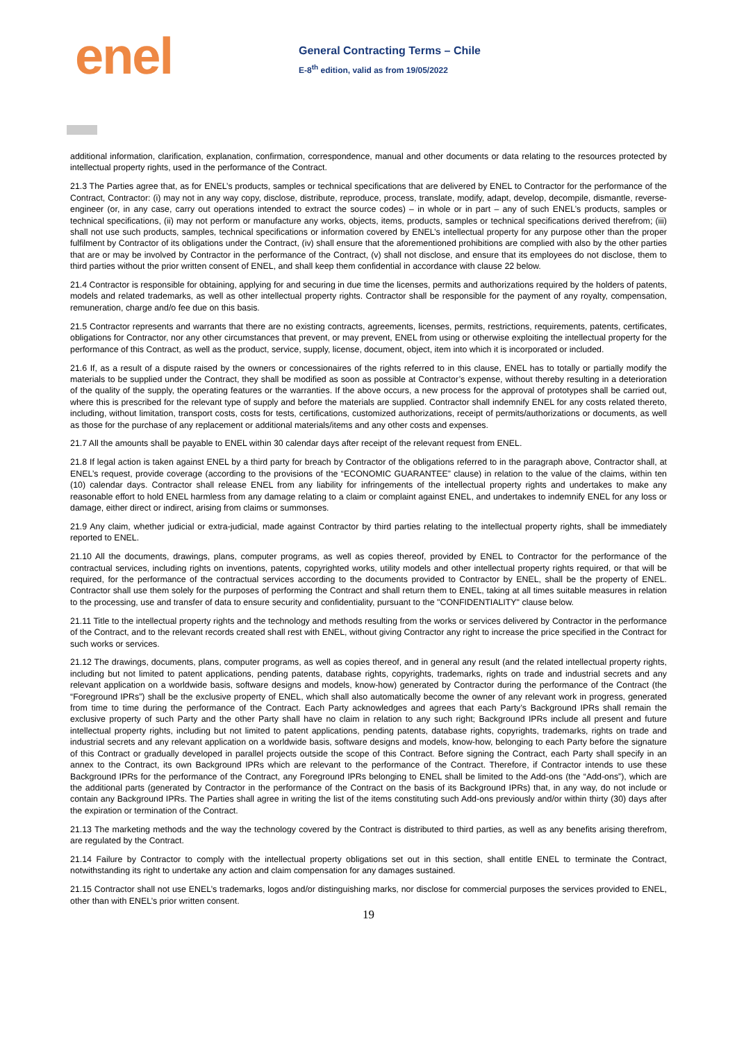enel
General Contracting Terms – Chile
E-8<sup>th</sup> edition, valid as from 19/05/2022
additional information, clarification, explanation, confirmation, correspondence, manual and other documents or data relating to the resources protected by intellectual property rights, used in the performance of the Contract.
21.3 The Parties agree that, as for ENEL’s products, samples or technical specifications that are delivered by ENEL to Contractor for the performance of the Contract, Contractor: (i) may not in any way copy, disclose, distribute, reproduce, process, translate, modify, adapt, develop, decompile, dismantle, reverse-engineer (or, in any case, carry out operations intended to extract the source codes) – in whole or in part – any of such ENEL’s products, samples or technical specifications, (ii) may not perform or manufacture any works, objects, items, products, samples or technical specifications derived therefrom; (iii) shall not use such products, samples, technical specifications or information covered by ENEL’s intellectual property for any purpose other than the proper fulfilment by Contractor of its obligations under the Contract, (iv) shall ensure that the aforementioned prohibitions are complied with also by the other parties that are or may be involved by Contractor in the performance of the Contract, (v) shall not disclose, and ensure that its employees do not disclose, them to third parties without the prior written consent of ENEL, and shall keep them confidential in accordance with clause 22 below.
21.4 Contractor is responsible for obtaining, applying for and securing in due time the licenses, permits and authorizations required by the holders of patents, models and related trademarks, as well as other intellectual property rights. Contractor shall be responsible for the payment of any royalty, compensation, remuneration, charge and/o fee due on this basis.
21.5 Contractor represents and warrants that there are no existing contracts, agreements, licenses, permits, restrictions, requirements, patents, certificates, obligations for Contractor, nor any other circumstances that prevent, or may prevent, ENEL from using or otherwise exploiting the intellectual property for the performance of this Contract, as well as the product, service, supply, license, document, object, item into which it is incorporated or included.
21.6 If, as a result of a dispute raised by the owners or concessionaires of the rights referred to in this clause, ENEL has to totally or partially modify the materials to be supplied under the Contract, they shall be modified as soon as possible at Contractor’s expense, without thereby resulting in a deterioration of the quality of the supply, the operating features or the warranties. If the above occurs, a new process for the approval of prototypes shall be carried out, where this is prescribed for the relevant type of supply and before the materials are supplied. Contractor shall indemnify ENEL for any costs related thereto, including, without limitation, transport costs, costs for tests, certifications, customized authorizations, receipt of permits/authorizations or documents, as well as those for the purchase of any replacement or additional materials/items and any other costs and expenses.
21.7 All the amounts shall be payable to ENEL within 30 calendar days after receipt of the relevant request from ENEL.
21.8 If legal action is taken against ENEL by a third party for breach by Contractor of the obligations referred to in the paragraph above, Contractor shall, at ENEL’s request, provide coverage (according to the provisions of the “ECONOMIC GUARANTEE” clause) in relation to the value of the claims, within ten (10) calendar days. Contractor shall release ENEL from any liability for infringements of the intellectual property rights and undertakes to make any reasonable effort to hold ENEL harmless from any damage relating to a claim or complaint against ENEL, and undertakes to indemnify ENEL for any loss or damage, either direct or indirect, arising from claims or summonses.
21.9 Any claim, whether judicial or extra-judicial, made against Contractor by third parties relating to the intellectual property rights, shall be immediately reported to ENEL.
21.10 All the documents, drawings, plans, computer programs, as well as copies thereof, provided by ENEL to Contractor for the performance of the contractual services, including rights on inventions, patents, copyrighted works, utility models and other intellectual property rights required, or that will be required, for the performance of the contractual services according to the documents provided to Contractor by ENEL, shall be the property of ENEL. Contractor shall use them solely for the purposes of performing the Contract and shall return them to ENEL, taking at all times suitable measures in relation to the processing, use and transfer of data to ensure security and confidentiality, pursuant to the "CONFIDENTIALITY" clause below.
21.11 Title to the intellectual property rights and the technology and methods resulting from the works or services delivered by Contractor in the performance of the Contract, and to the relevant records created shall rest with ENEL, without giving Contractor any right to increase the price specified in the Contract for such works or services.
21.12 The drawings, documents, plans, computer programs, as well as copies thereof, and in general any result (and the related intellectual property rights, including but not limited to patent applications, pending patents, database rights, copyrights, trademarks, rights on trade and industrial secrets and any relevant application on a worldwide basis, software designs and models, know-how) generated by Contractor during the performance of the Contract (the “Foreground IPRs”) shall be the exclusive property of ENEL, which shall also automatically become the owner of any relevant work in progress, generated from time to time during the performance of the Contract. Each Party acknowledges and agrees that each Party’s Background IPRs shall remain the exclusive property of such Party and the other Party shall have no claim in relation to any such right; Background IPRs include all present and future intellectual property rights, including but not limited to patent applications, pending patents, database rights, copyrights, trademarks, rights on trade and industrial secrets and any relevant application on a worldwide basis, software designs and models, know-how, belonging to each Party before the signature of this Contract or gradually developed in parallel projects outside the scope of this Contract. Before signing the Contract, each Party shall specify in an annex to the Contract, its own Background IPRs which are relevant to the performance of the Contract. Therefore, if Contractor intends to use these Background IPRs for the performance of the Contract, any Foreground IPRs belonging to ENEL shall be limited to the Add-ons (the “Add-ons”), which are the additional parts (generated by Contractor in the performance of the Contract on the basis of its Background IPRs) that, in any way, do not include or contain any Background IPRs. The Parties shall agree in writing the list of the items constituting such Add-ons previously and/or within thirty (30) days after the expiration or termination of the Contract.
21.13 The marketing methods and the way the technology covered by the Contract is distributed to third parties, as well as any benefits arising therefrom, are regulated by the Contract.
21.14 Failure by Contractor to comply with the intellectual property obligations set out in this section, shall entitle ENEL to terminate the Contract, notwithstanding its right to undertake any action and claim compensation for any damages sustained.
21.15 Contractor shall not use ENEL’s trademarks, logos and/or distinguishing marks, nor disclose for commercial purposes the services provided to ENEL, other than with ENEL’s prior written consent.
19